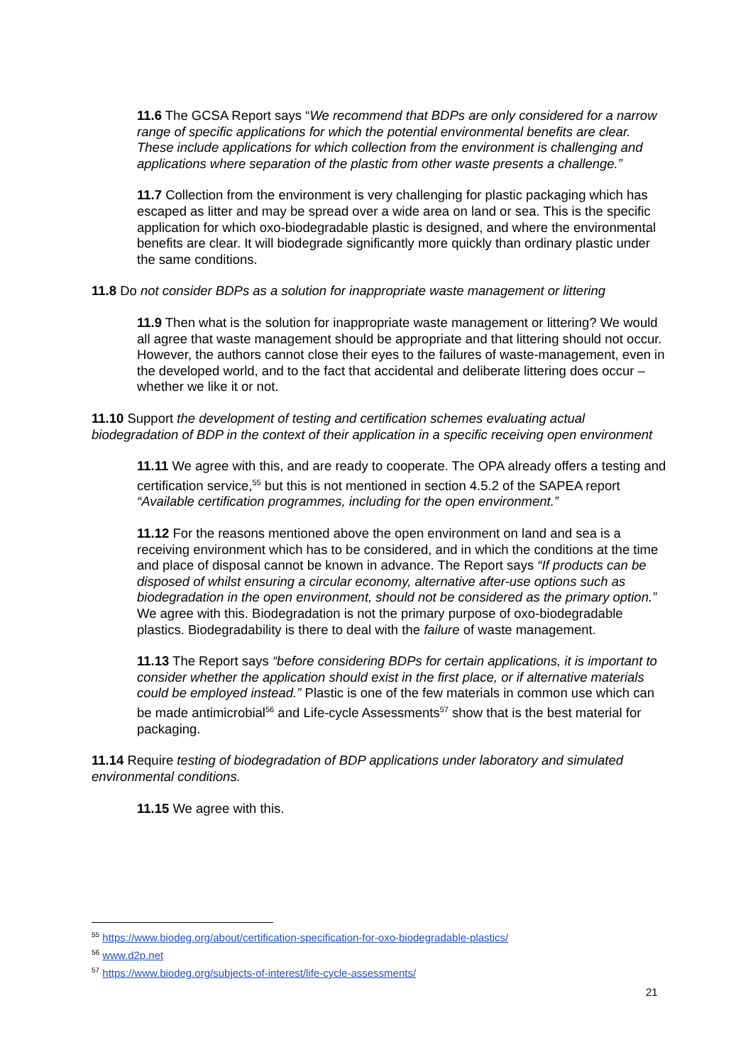11.6 The GCSA Report says “We recommend that BDPs are only considered for a narrow range of specific applications for which the potential environmental benefits are clear. These include applications for which collection from the environment is challenging and applications where separation of the plastic from other waste presents a challenge.”
11.7 Collection from the environment is very challenging for plastic packaging which has escaped as litter and may be spread over a wide area on land or sea. This is the specific application for which oxo-biodegradable plastic is designed, and where the environmental benefits are clear. It will biodegrade significantly more quickly than ordinary plastic under the same conditions.
11.8 Do not consider BDPs as a solution for inappropriate waste management or littering
11.9 Then what is the solution for inappropriate waste management or littering? We would all agree that waste management should be appropriate and that littering should not occur. However, the authors cannot close their eyes to the failures of waste-management, even in the developed world, and to the fact that accidental and deliberate littering does occur – whether we like it or not.
11.10 Support the development of testing and certification schemes evaluating actual biodegradation of BDP in the context of their application in a specific receiving open environment
11.11 We agree with this, and are ready to cooperate. The OPA already offers a testing and certification service,<sup>55</sup> but this is not mentioned in section 4.5.2 of the SAPEA report “Available certification programmes, including for the open environment.”
11.12 For the reasons mentioned above the open environment on land and sea is a receiving environment which has to be considered, and in which the conditions at the time and place of disposal cannot be known in advance. The Report says “If products can be disposed of whilst ensuring a circular economy, alternative after-use options such as biodegradation in the open environment, should not be considered as the primary option.” We agree with this. Biodegradation is not the primary purpose of oxo-biodegradable plastics. Biodegradability is there to deal with the failure of waste management.
11.13 The Report says “before considering BDPs for certain applications, it is important to consider whether the application should exist in the first place, or if alternative materials could be employed instead.” Plastic is one of the few materials in common use which can be made antimicrobial<sup>56</sup> and Life-cycle Assessments<sup>57</sup> show that is the best material for packaging.
11.14 Require testing of biodegradation of BDP applications under laboratory and simulated environmental conditions.
11.15 We agree with this.
<sup>55</sup> https://www.biodeg.org/about/certification-specification-for-oxo-biodegradable-plastics/
<sup>56</sup> www.d2p.net
<sup>57</sup> https://www.biodeg.org/subjects-of-interest/life-cycle-assessments/
21